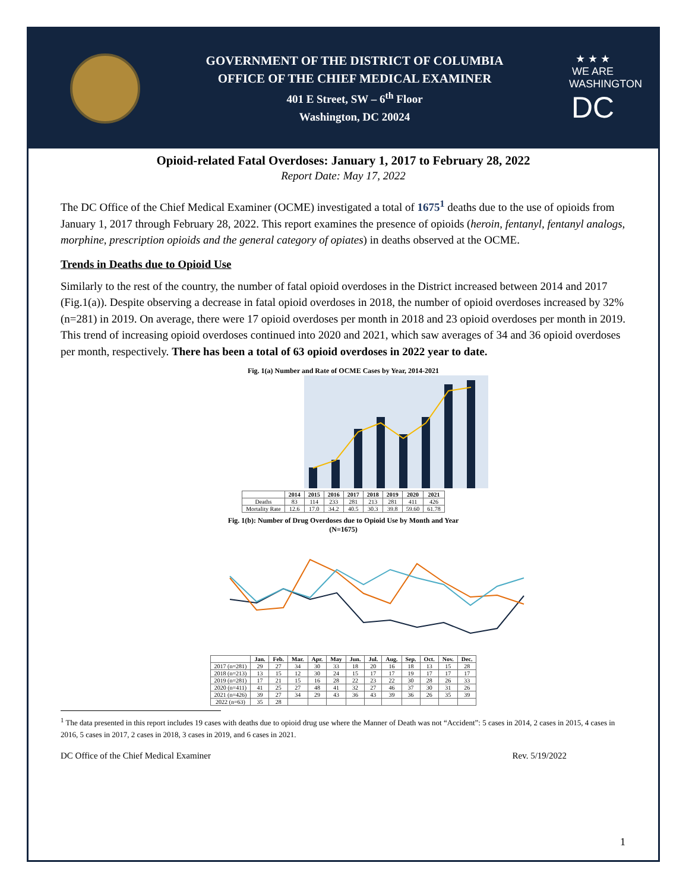GOVERNMENT OF THE DISTRICT OF COLUMBIA
OFFICE OF THE CHIEF MEDICAL EXAMINER
401 E Street, SW – 6<sup>th</sup> Floor
Washington, DC 20024
★ ★ ★
WE ARE
WASHINGTON
DC
Opioid-related Fatal Overdoses: January 1, 2017 to February 28, 2022
Report Date: May 17, 2022
The DC Office of the Chief Medical Examiner (OCME) investigated a total of 1675<sup>1</sup> deaths due to the use of opioids from January 1, 2017 through February 28, 2022. This report examines the presence of opioids (heroin, fentanyl, fentanyl analogs, morphine, prescription opioids and the general category of opiates) in deaths observed at the OCME.
Trends in Deaths due to Opioid Use
Similarly to the rest of the country, the number of fatal opioid overdoses in the District increased between 2014 and 2017 (Fig.1(a)). Despite observing a decrease in fatal opioid overdoses in 2018, the number of opioid overdoses increased by 32% (n=281) in 2019. On average, there were 17 opioid overdoses per month in 2018 and 23 opioid overdoses per month in 2019. This trend of increasing opioid overdoses continued into 2020 and 2021, which saw averages of 34 and 36 opioid overdoses per month, respectively. There has been a total of 63 opioid overdoses in 2022 year to date.
Fig. 1(a) Number and Rate of OCME Cases by Year, 2014-2021
| | 2014 | 2015 | 2016 | 2017 | 2018 | 2019 | 2020 | 2021 |
| --- | --- | --- | --- | --- | --- | --- | --- | --- |
| Deaths | 83 | 114 | 233 | 281 | 213 | 281 | 411 | 426 |
| Mortality Rate | 12.6 | 17.0 | 34.2 | 40.5 | 30.3 | 39.8 | 59.60 | 61.78 |
Fig. 1(b): Number of Drug Overdoses due to Opioid Use by Month and Year
(N=1675)
| | Jan. | Feb. | Mar. | Apr. | May | Jun. | Jul. | Aug. | Sep. | Oct. | Nov. | Dec. |
| --- | --- | --- | --- | --- | --- | --- | --- | --- | --- | --- | --- | --- |
| 2017 (n=281) | 29 | 27 | 34 | 30 | 33 | 18 | 20 | 16 | 18 | 13 | 15 | 28 |
| 2018 (n=213) | 13 | 15 | 12 | 30 | 24 | 15 | 17 | 17 | 19 | 17 | 17 | 17 |
| 2019 (n=281) | 17 | 21 | 15 | 16 | 28 | 22 | 23 | 22 | 30 | 28 | 26 | 33 |
| 2020 (n=411) | 41 | 25 | 27 | 48 | 41 | 32 | 27 | 46 | 37 | 30 | 31 | 26 |
| 2021 (n=426) | 39 | 27 | 34 | 29 | 43 | 36 | 43 | 39 | 36 | 26 | 35 | 39 |
| 2022 (n=63) | 35 | 28 | | | | | | | | | | |
<sup>1</sup> The data presented in this report includes 19 cases with deaths due to opioid drug use where the Manner of Death was not “Accident”: 5 cases in 2014, 2 cases in 2015, 4 cases in 2016, 5 cases in 2017, 2 cases in 2018, 3 cases in 2019, and 6 cases in 2021.
DC Office of the Chief Medical Examiner Rev. 5/19/2022
1